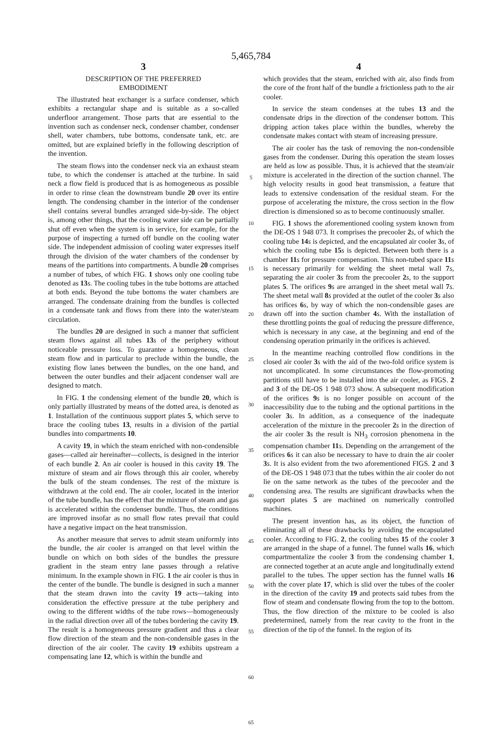5,465,784
3
DESCRIPTION OF THE PREFERRED
EMBODIMENT
The illustrated heat exchanger is a surface condenser, which exhibits a rectangular shape and is suitable as a so-called underfloor arrangement. Those parts that are essential to the invention such as condenser neck, condenser chamber, condenser shell, water chambers, tube bottoms, condensate tank, etc. are omitted, but are explained briefly in the following description of the invention.
The steam flows into the condenser neck via an exhaust steam tube, to which the condenser is attached at the turbine. In said neck a flow field is produced that is as homogeneous as possible in order to rinse clean the downstream bundle 20 over its entire length. The condensing chamber in the interior of the condenser shell contains several bundles arranged side-by-side. The object is, among other things, that the cooling water side can be partially shut off even when the system is in service, for example, for the purpose of inspecting a turned off bundle on the cooling water side. The independent admission of cooling water expresses itself through the division of the water chambers of the condenser by means of the partitions into compartments. A bundle 20 comprises a number of tubes, of which FIG. 1 shows only one cooling tube denoted as 13 s. The cooling tubes in the tube bottoms are attached at both ends. Beyond the tube bottoms the water chambers are arranged. The condensate draining from the bundles is collected in a condensate tank and flows from there into the water/steam circulation.
The bundles 20 are designed in such a manner that sufficient steam flows against all tubes 13 s of the periphery without noticeable pressure loss. To guarantee a homogeneous, clean steam flow and in particular to preclude within the bundle, the existing flow lanes between the bundles, on the one hand, and between the outer bundles and their adjacent condenser wall are designed to match.
In FIG. 1 the condensing element of the bundle 20, which is only partially illustrated by means of the dotted area, is denoted as 1. Installation of the continuous support plates 5, which serve to brace the cooling tubes 13, results in a division of the partial bundles into compartments 10.
A cavity 19, in which the steam enriched with non-condensible gases—called air hereinafter—collects, is designed in the interior of each bundle 2. An air cooler is housed in this cavity 19. The mixture of steam and air flows through this air cooler, whereby the bulk of the steam condenses. The rest of the mixture is withdrawn at the cold end. The air cooler, located in the interior of the tube bundle, has the effect that the mixture of steam and gas is accelerated within the condenser bundle. Thus, the conditions are improved insofar as no small flow rates prevail that could have a negative impact on the heat transmission.
As another measure that serves to admit steam uniformly into the bundle, the air cooler is arranged on that level within the bundle on which on both sides of the bundles the pressure gradient in the steam entry lane passes through a relative minimum. In the example shown in FIG. 1 the air cooler is thus in the center of the bundle. The bundle is designed in such a manner that the steam drawn into the cavity 19 acts—taking into consideration the effective pressure at the tube periphery and owing to the different widths of the tube rows—homogeneously in the radial direction over all of the tubes bordering the cavity 19. The result is a homogeneous pressure gradient and thus a clear flow direction of the steam and the non-condensible gases in the direction of the air cooler. The cavity 19 exhibits upstream a compensating lane 12, which is within the bundle and
5
10
15
20
25
30
35
40
45
50
55
60
65
4
which provides that the steam, enriched with air, also finds from the core of the front half of the bundle a frictionless path to the air cooler.
In service the steam condenses at the tubes 13 and the condensate drips in the direction of the condenser bottom. This dripping action takes place within the bundles, whereby the condensate makes contact with steam of increasing pressure.
The air cooler has the task of removing the non-condensible gases from the condenser. During this operation the steam losses are held as low as possible. Thus, it is achieved that the steam/air mixture is accelerated in the direction of the suction channel. The high velocity results in good heat transmission, a feature that leads to extensive condensation of the residual steam. For the purpose of accelerating the mixture, the cross section in the flow direction is dimensioned so as to become continuously smaller.
FIG. 1 shows the aforementioned cooling system known from the DE-OS 1 948 073. It comprises the precooler 2 s, of which the cooling tube 14 s is depicted, and the encapsulated air cooler 3 s, of which the cooling tube 15 s is depicted. Between both there is a chamber 11 s for pressure compensation. This non-tubed space 11 s is necessary primarily for welding the sheet metal wall 7 s, separating the air cooler 3 s from the precooler 2 s, to the support plates 5. The orifices 9 s are arranged in the sheet metal wall 7 s. The sheet metal wall 8 s provided at the outlet of the cooler 3 s also has orifices 6 s, by way of which the non-condensible gases are drawn off into the suction chamber 4 s. With the installation of these throttling points the goal of reducing the pressure difference, which is necessary in any case, at the beginning and end of the condensing operation primarily in the orifices is achieved.
In the meantime reaching controlled flow conditions in the closed air cooler 3 s with the aid of the two-fold orifice system is not uncomplicated. In some circumstances the flow-promoting partitions still have to be installed into the air cooler, as FIGS. 2 and 3 of the DE-OS 1 948 073 show. A subsequent modification of the orifices 9 s is no longer possible on account of the inaccessibility due to the tubing and the optional partitions in the cooler 3 s. In addition, as a consequence of the inadequate acceleration of the mixture in the precooler 2 s in the direction of the air cooler 3 s the result is NH<sub>3</sub> corrosion phenomena in the compensation chamber 11 s. Depending on the arrangement of the orifices 6 s it can also be necessary to have to drain the air cooler 3 s. It is also evident from the two aforementioned FIGS. 2 and 3 of the DE-OS 1 948 073 that the tubes within the air cooler do not lie on the same network as the tubes of the precooler and the condensing area. The results are significant drawbacks when the support plates 5 are machined on numerically controlled machines.
The present invention has, as its object, the function of eliminating all of these drawbacks by avoiding the encapsulated cooler. According to FIG. 2, the cooling tubes 15 of the cooler 3 are arranged in the shape of a funnel. The funnel walls 16, which compartmentalize the cooler 3 from the condensing chamber 1, are connected together at an acute angle and longitudinally extend parallel to the tubes. The upper section has the funnel walls 16 with the cover plate 17, which is slid over the tubes of the cooler in the direction of the cavity 19 and protects said tubes from the flow of steam and condensate flowing from the top to the bottom. Thus, the flow direction of the mixture to be cooled is also predetermined, namely from the rear cavity to the front in the direction of the tip of the funnel. In the region of its